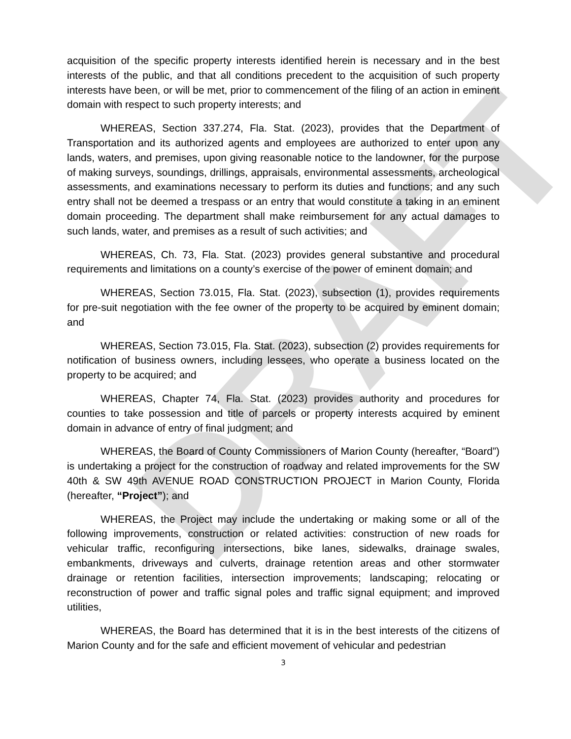DRAFT
acquisition of the specific property interests identified herein is necessary and in the best interests of the public, and that all conditions precedent to the acquisition of such property interests have been, or will be met, prior to commencement of the filing of an action in eminent domain with respect to such property interests; and
WHEREAS, Section 337.274, Fla. Stat. (2023), provides that the Department of Transportation and its authorized agents and employees are authorized to enter upon any lands, waters, and premises, upon giving reasonable notice to the landowner, for the purpose of making surveys, soundings, drillings, appraisals, environmental assessments, archeological assessments, and examinations necessary to perform its duties and functions; and any such entry shall not be deemed a trespass or an entry that would constitute a taking in an eminent domain proceeding. The department shall make reimbursement for any actual damages to such lands, water, and premises as a result of such activities; and
WHEREAS, Ch. 73, Fla. Stat. (2023) provides general substantive and procedural requirements and limitations on a county’s exercise of the power of eminent domain; and
WHEREAS, Section 73.015, Fla. Stat. (2023), subsection (1), provides requirements for pre-suit negotiation with the fee owner of the property to be acquired by eminent domain; and
WHEREAS, Section 73.015, Fla. Stat. (2023), subsection (2) provides requirements for notification of business owners, including lessees, who operate a business located on the property to be acquired; and
WHEREAS, Chapter 74, Fla. Stat. (2023) provides authority and procedures for counties to take possession and title of parcels or property interests acquired by eminent domain in advance of entry of final judgment; and
WHEREAS, the Board of County Commissioners of Marion County (hereafter, “Board”) is undertaking a project for the construction of roadway and related improvements for the SW 40th & SW 49th AVENUE ROAD CONSTRUCTION PROJECT in Marion County, Florida (hereafter, “Project”); and
WHEREAS, the Project may include the undertaking or making some or all of the following improvements, construction or related activities: construction of new roads for vehicular traffic, reconfiguring intersections, bike lanes, sidewalks, drainage swales, embankments, driveways and culverts, drainage retention areas and other stormwater drainage or retention facilities, intersection improvements; landscaping; relocating or reconstruction of power and traffic signal poles and traffic signal equipment; and improved utilities,
WHEREAS, the Board has determined that it is in the best interests of the citizens of Marion County and for the safe and efficient movement of vehicular and pedestrian
3